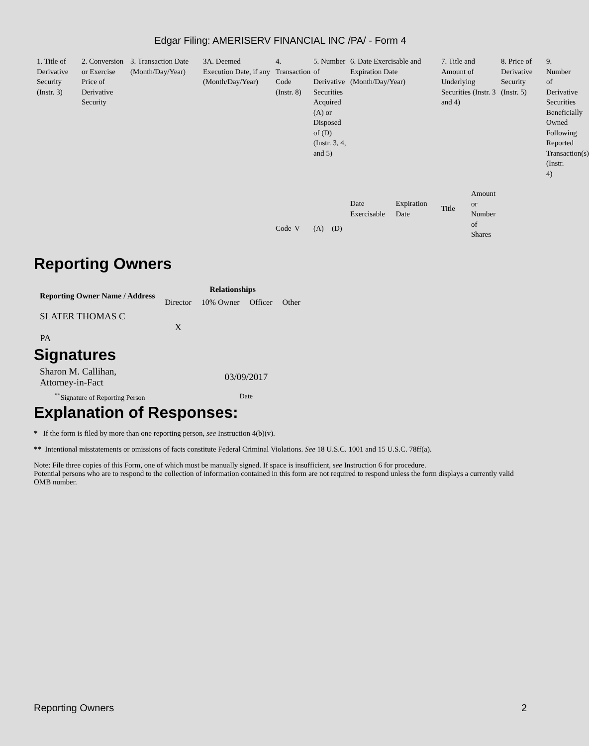Edgar Filing: AMERISERV FINANCIAL INC /PA/ - Form 4
| 1. Title of Derivative Security (Instr. 3) | 2. Conversion or Exercise Price of Derivative Security | 3. Transaction Date (Month/Day/Year) | 3A. Deemed Execution Date, if any (Month/Day/Year) | 4. Transaction Code (Instr. 8) | | 5. Number of Derivative Securities Acquired (A) or Disposed of (D) (Instr. 3, 4, and 5) | | 6. Date Exercisable and Expiration Date (Month/Day/Year) | | 7. Title and Amount of Underlying Securities (Instr. 3 and 4) | | 8. Price of Derivative Security (Instr. 5) | 9. Number of Derivative Securities Beneficially Owned Following Reported Transaction(s) (Instr. 4) |
| --- | --- | --- | --- | --- | --- | --- | --- | --- | --- | --- | --- | --- | --- |
| | | | | Code | V | (A) | (D) | Date Exercisable | Expiration Date | Title | Amount or Number of Shares | | |
Reporting Owners
| Reporting Owner Name / Address | Relationships | | | |
| --- | --- | --- | --- | --- |
| | Director | 10% Owner | Officer | Other |
| SLATER THOMAS C PA | X | | | |
Signatures
| Sharon M. Callihan, Attorney-in-Fact | 03/09/2017 |
| <sup>**</sup> Signature of Reporting Person | Date |
Explanation of Responses:
* If the form is filed by more than one reporting person, see Instruction 4(b)(v).
** Intentional misstatements or omissions of facts constitute Federal Criminal Violations. See 18 U.S.C. 1001 and 15 U.S.C. 78ff(a).
Note: File three copies of this Form, one of which must be manually signed. If space is insufficient, see Instruction 6 for procedure.
Potential persons who are to respond to the collection of information contained in this form are not required to respond unless the form displays a currently valid OMB number.
Reporting Owners 2